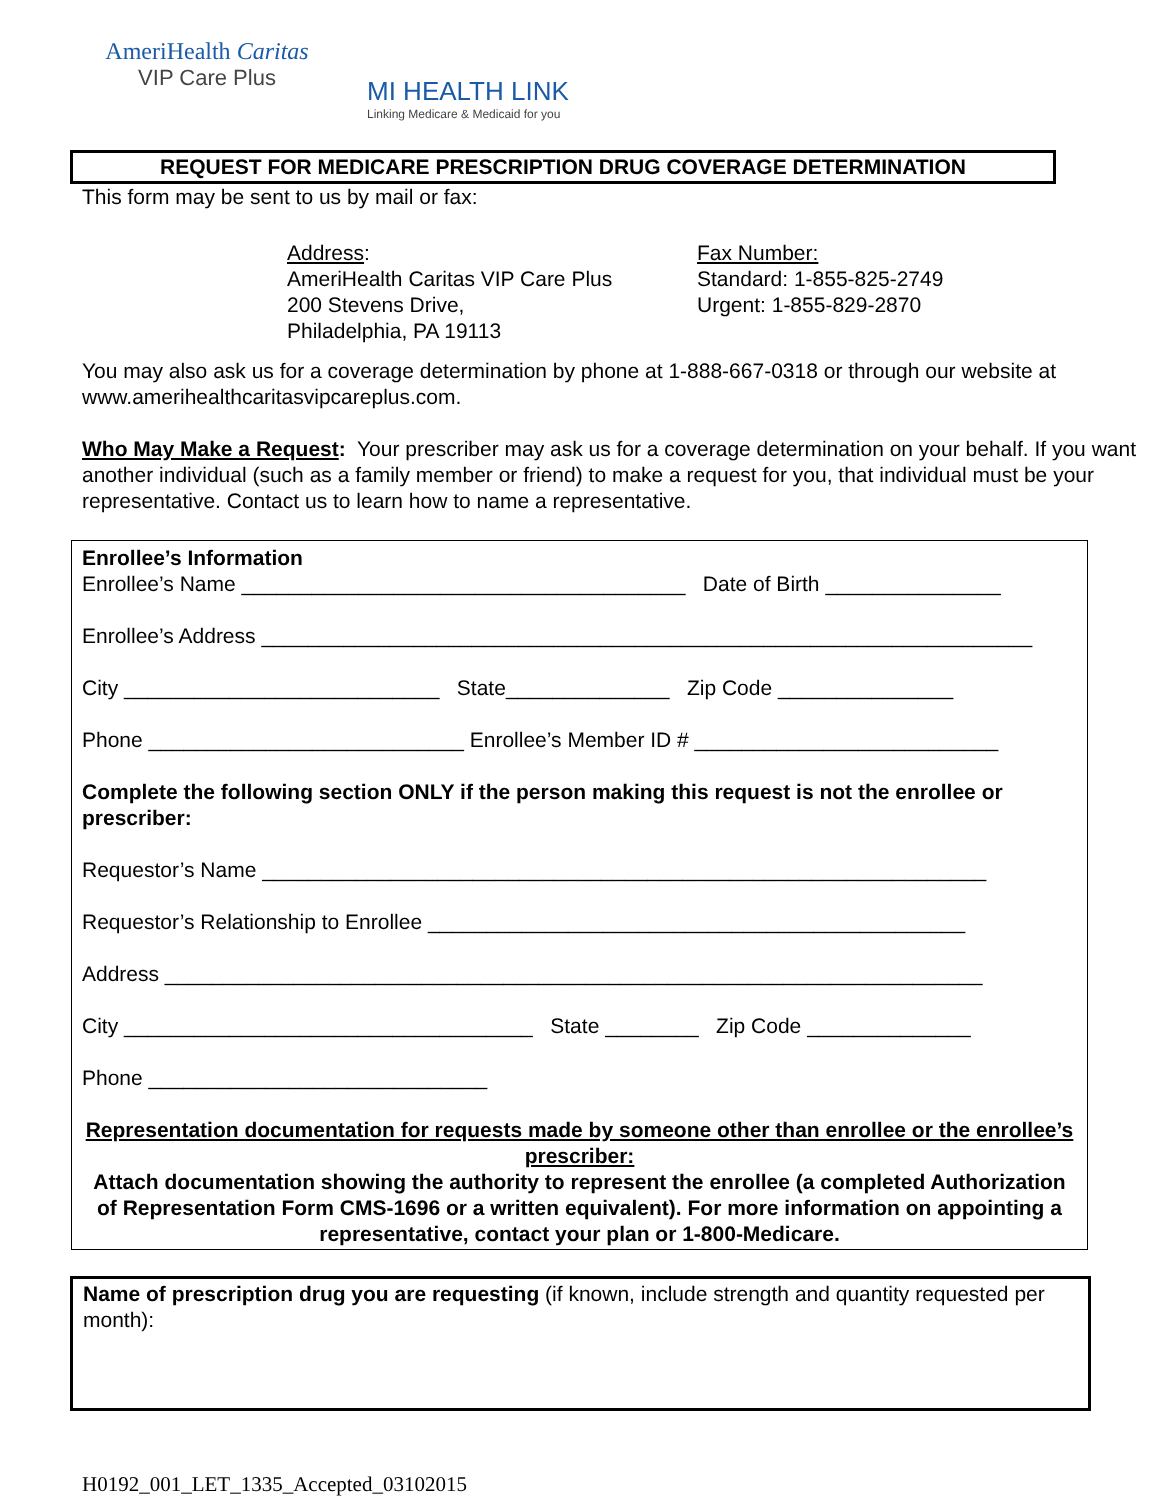AmeriHealth Caritas
VIP Care Plus
MI HEALTH LINK
Linking Medicare & Medicaid for you
REQUEST FOR MEDICARE PRESCRIPTION DRUG COVERAGE DETERMINATION
This form may be sent to us by mail or fax:
Address:
AmeriHealth Caritas VIP Care Plus
200 Stevens Drive,
Philadelphia, PA 19113
Fax Number:
Standard: 1-855-825-2749
Urgent: 1-855-829-2870
You may also ask us for a coverage determination by phone at 1-888-667-0318 or through our website at www.amerihealthcaritasvipcareplus.com.
Who May Make a Request: Your prescriber may ask us for a coverage determination on your behalf. If you want another individual (such as a family member or friend) to make a request for you, that individual must be your representative. Contact us to learn how to name a representative.
Enrollee’s Information
Enrollee’s Name ______________________________________ Date of Birth _______________
Enrollee’s Address __________________________________________________________________
City ___________________________ State______________ Zip Code _______________
Phone ___________________________ Enrollee’s Member ID # __________________________
Complete the following section ONLY if the person making this request is not the enrollee or prescriber:
Requestor’s Name ______________________________________________________________
Requestor’s Relationship to Enrollee ______________________________________________
Address ______________________________________________________________________
City ___________________________________ State ________ Zip Code ______________
Phone _____________________________
Representation documentation for requests made by someone other than enrollee or the enrollee’s prescriber:
Attach documentation showing the authority to represent the enrollee (a completed Authorization of Representation Form CMS-1696 or a written equivalent). For more information on appointing a representative, contact your plan or 1-800-Medicare.
Name of prescription drug you are requesting (if known, include strength and quantity requested per month):
H0192_001_LET_1335_Accepted_03102015